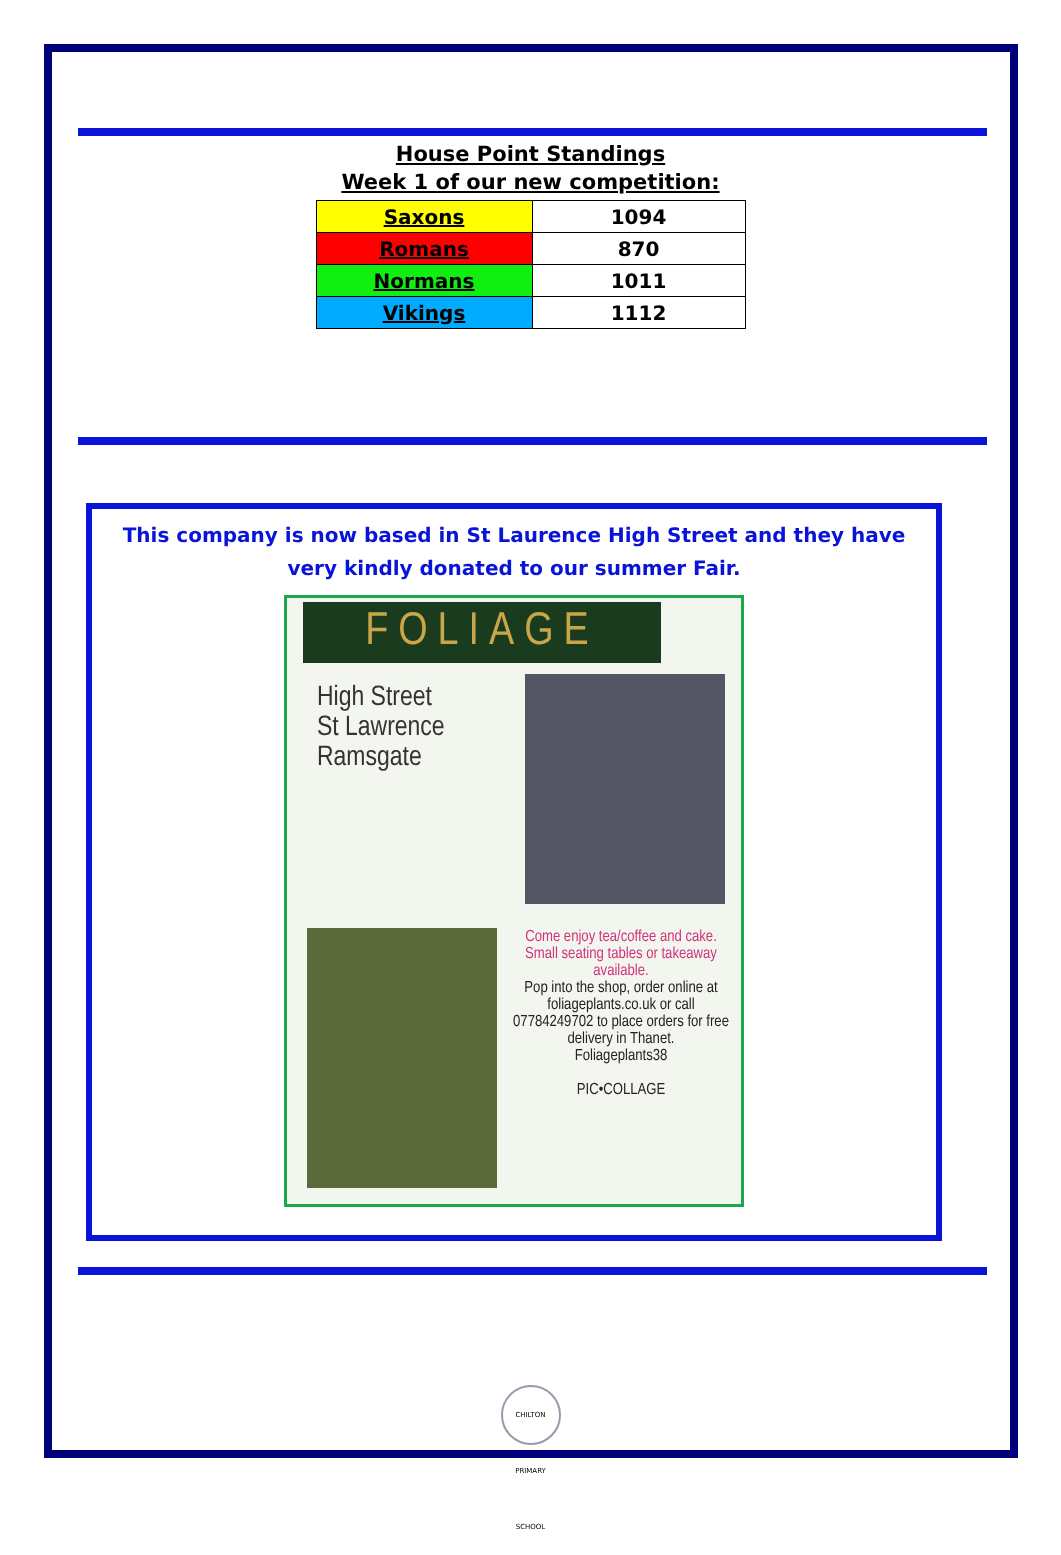House Point Standings
Week 1 of our new competition:
| Saxons | 1094 |
| Romans | 870 |
| Normans | 1011 |
| Vikings | 1112 |
This company is now based in St Laurence High Street and they have very kindly donated to our summer Fair.
FOLIAGE
High Street
St Lawrence
Ramsgate
Come enjoy tea/coffee and cake. Small seating tables or takeaway available.
Pop into the shop, order online at foliageplants.co.uk or call 07784249702 to place orders for free delivery in Thanet.
Foliageplants38
PIC•COLLAGE
CHILTON PRIMARY SCHOOL